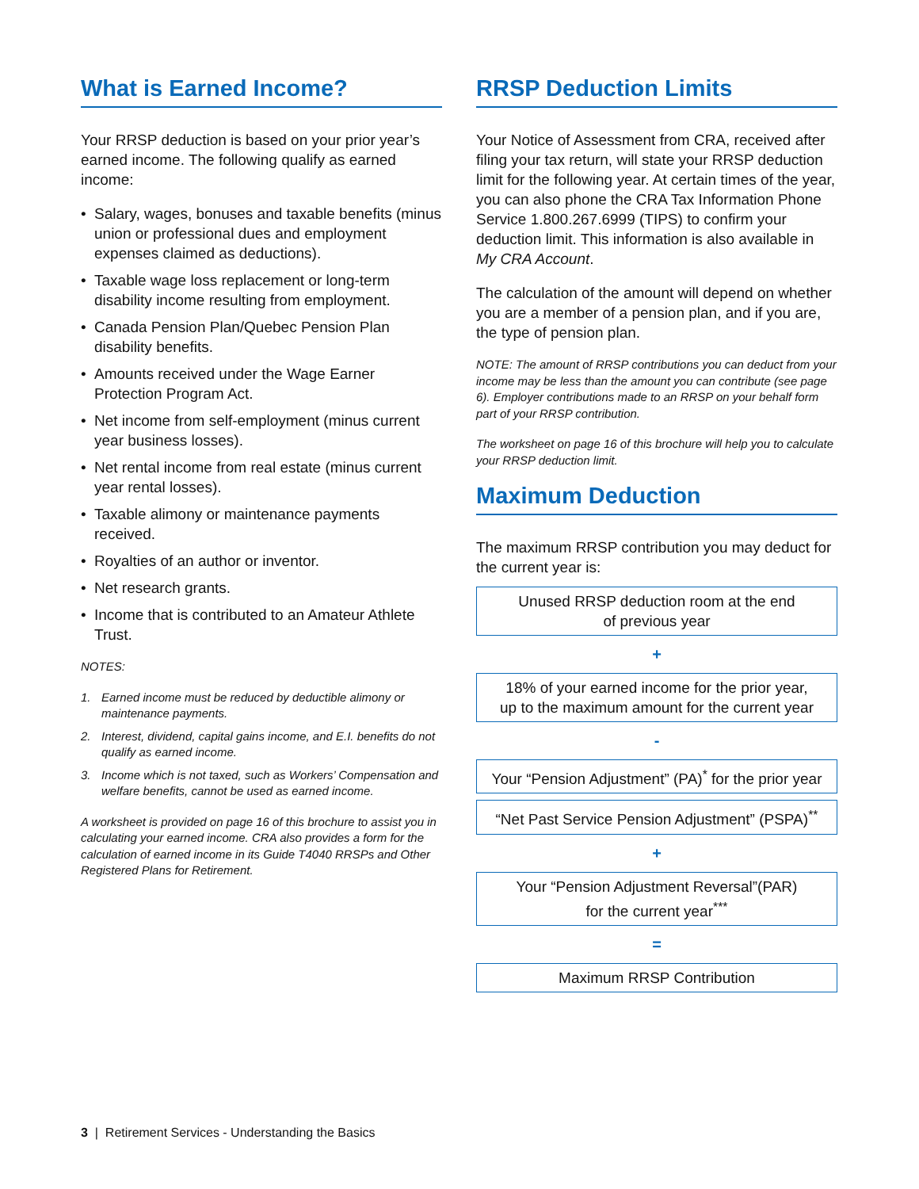What is Earned Income?
Your RRSP deduction is based on your prior year’s earned income. The following qualify as earned income:
• Salary, wages, bonuses and taxable benefits (minus union or professional dues and employment expenses claimed as deductions).
• Taxable wage loss replacement or long-term disability income resulting from employment.
• Canada Pension Plan/Quebec Pension Plan disability benefits.
• Amounts received under the Wage Earner Protection Program Act.
• Net income from self-employment (minus current year business losses).
• Net rental income from real estate (minus current year rental losses).
• Taxable alimony or maintenance payments received.
• Royalties of an author or inventor.
• Net research grants.
• Income that is contributed to an Amateur Athlete Trust.
NOTES:
1. Earned income must be reduced by deductible alimony or maintenance payments.
2. Interest, dividend, capital gains income, and E.I. benefits do not qualify as earned income.
3. Income which is not taxed, such as Workers’ Compensation and welfare benefits, cannot be used as earned income.
A worksheet is provided on page 16 of this brochure to assist you in calculating your earned income. CRA also provides a form for the calculation of earned income in its Guide T4040 RRSPs and Other Registered Plans for Retirement.
RRSP Deduction Limits
Your Notice of Assessment from CRA, received after filing your tax return, will state your RRSP deduction limit for the following year. At certain times of the year, you can also phone the CRA Tax Information Phone Service 1.800.267.6999 (TIPS) to confirm your deduction limit. This information is also available in My CRA Account.
The calculation of the amount will depend on whether you are a member of a pension plan, and if you are, the type of pension plan.
NOTE: The amount of RRSP contributions you can deduct from your income may be less than the amount you can contribute (see page 6). Employer contributions made to an RRSP on your behalf form part of your RRSP contribution.
The worksheet on page 16 of this brochure will help you to calculate your RRSP deduction limit.
Maximum Deduction
The maximum RRSP contribution you may deduct for the current year is:
Unused RRSP deduction room at the end
of previous year
+
18% of your earned income for the prior year,
up to the maximum amount for the current year
-
Your “Pension Adjustment” (PA)<sup>*</sup> for the prior year
“Net Past Service Pension Adjustment” (PSPA)<sup>**</sup>
+
Your “Pension Adjustment Reversal”(PAR)
for the current year<sup>***</sup>
=
Maximum RRSP Contribution
3 | Retirement Services - Understanding the Basics